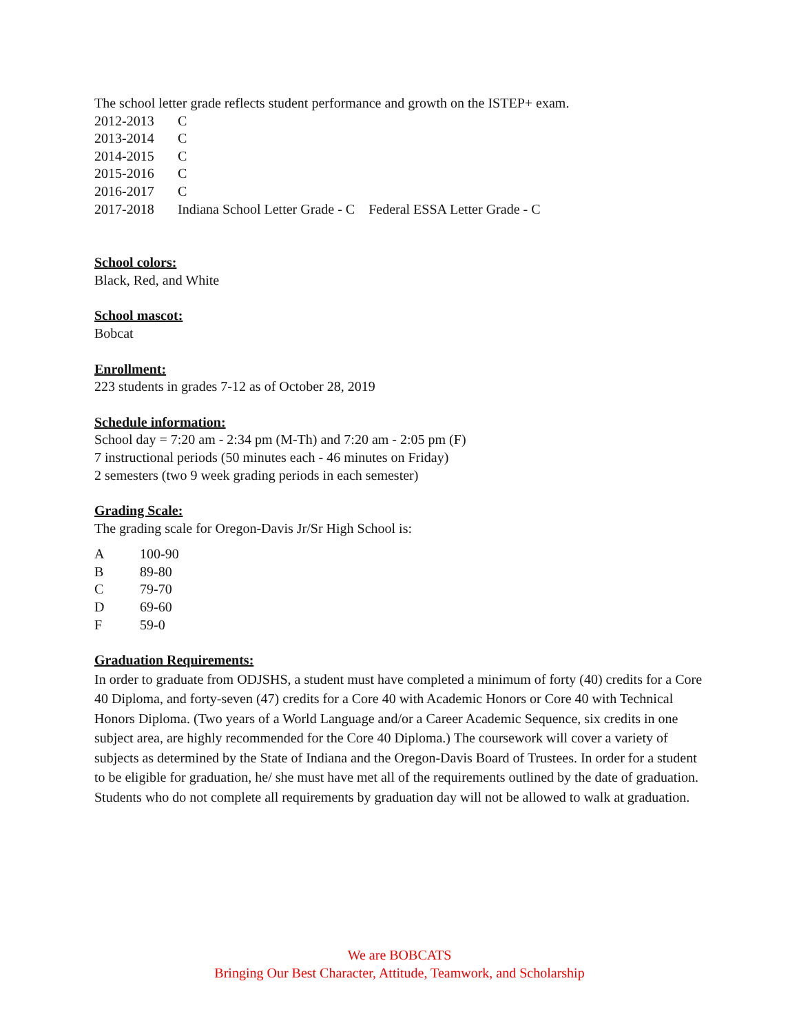The school letter grade reflects student performance and growth on the ISTEP+ exam.
2012-2013 C
2013-2014 C
2014-2015 C
2015-2016 C
2016-2017 C
2017-2018 Indiana School Letter Grade - C Federal ESSA Letter Grade - C
School colors:
Black, Red, and White
School mascot:
Bobcat
Enrollment:
223 students in grades 7-12 as of October 28, 2019
Schedule information:
School day = 7:20 am - 2:34 pm (M-Th) and 7:20 am - 2:05 pm (F)
7 instructional periods (50 minutes each - 46 minutes on Friday)
2 semesters (two 9 week grading periods in each semester)
Grading Scale:
The grading scale for Oregon-Davis Jr/Sr High School is:
A 100-90
B 89-80
C 79-70
D 69-60
F 59-0
Graduation Requirements:
In order to graduate from ODJSHS, a student must have completed a minimum of forty (40) credits for a Core 40 Diploma, and forty-seven (47) credits for a Core 40 with Academic Honors or Core 40 with Technical Honors Diploma. (Two years of a World Language and/or a Career Academic Sequence, six credits in one subject area, are highly recommended for the Core 40 Diploma.) The coursework will cover a variety of subjects as determined by the State of Indiana and the Oregon-Davis Board of Trustees. In order for a student to be eligible for graduation, he/ she must have met all of the requirements outlined by the date of graduation. Students who do not complete all requirements by graduation day will not be allowed to walk at graduation.
We are BOBCATS
Bringing Our Best Character, Attitude, Teamwork, and Scholarship